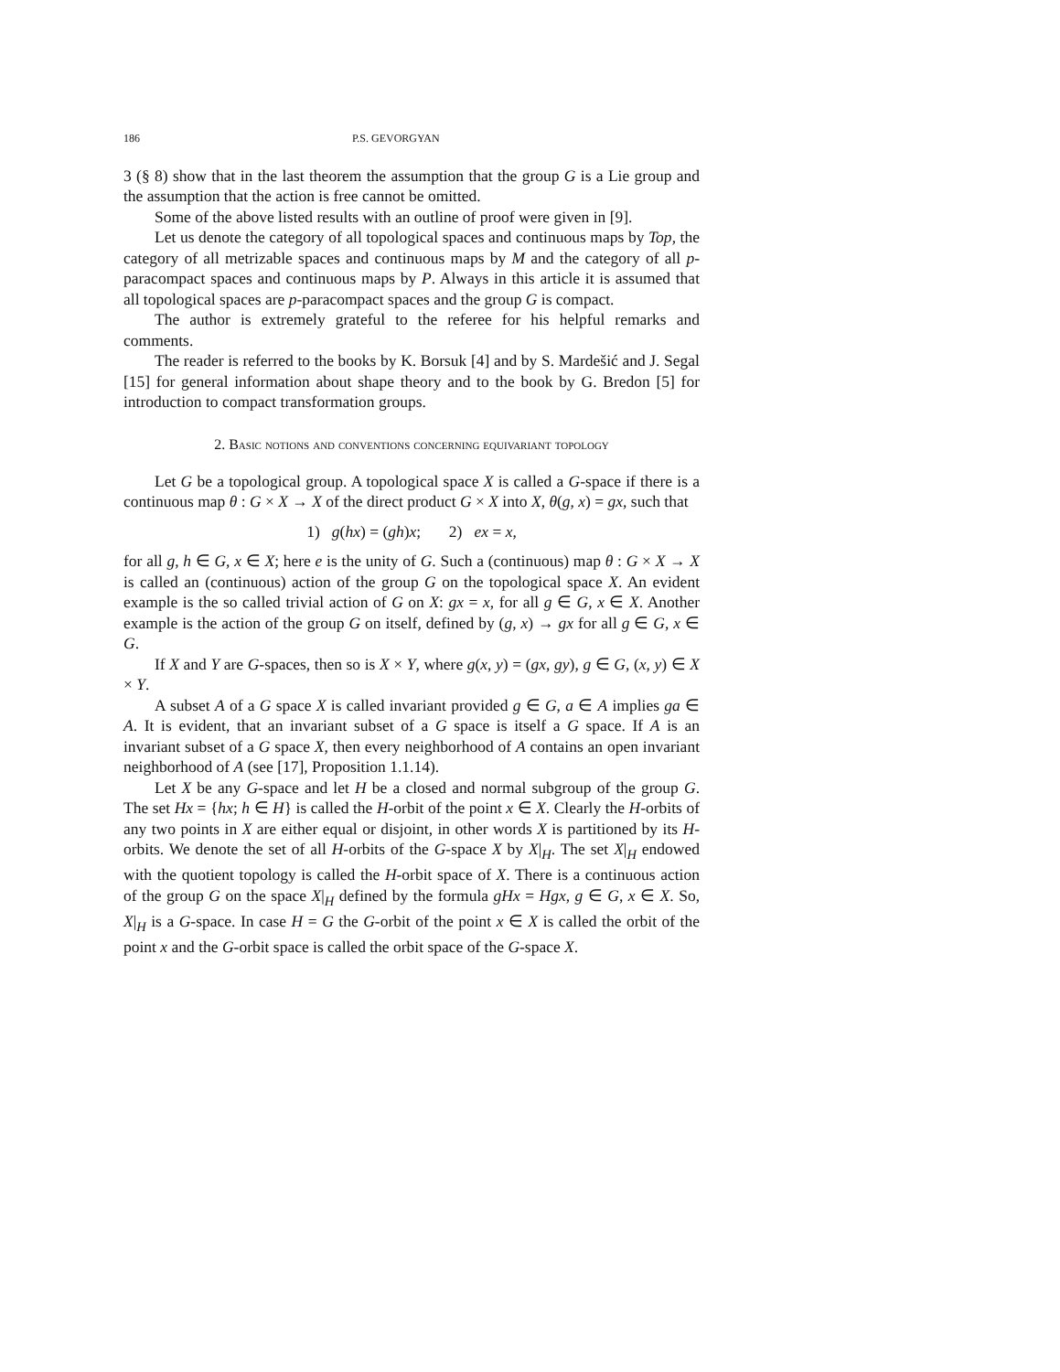186 P.S. GEVORGYAN
3 (§ 8) show that in the last theorem the assumption that the group G is a Lie group and the assumption that the action is free cannot be omitted.
Some of the above listed results with an outline of proof were given in [9].
Let us denote the category of all topological spaces and continuous maps by Top, the category of all metrizable spaces and continuous maps by M and the category of all p-paracompact spaces and continuous maps by P. Always in this article it is assumed that all topological spaces are p-paracompact spaces and the group G is compact.
The author is extremely grateful to the referee for his helpful remarks and comments.
The reader is referred to the books by K. Borsuk [4] and by S. Mardešić and J. Segal [15] for general information about shape theory and to the book by G. Bredon [5] for introduction to compact transformation groups.
2. Basic notions and conventions concerning equivariant topology
Let G be a topological group. A topological space X is called a G-space if there is a continuous map θ : G × X → X of the direct product G × X into X, θ(g, x) = gx, such that
1) g(hx) = (gh)x; 2) ex = x,
for all g, h ∈ G, x ∈ X; here e is the unity of G. Such a (continuous) map θ : G × X → X is called an (continuous) action of the group G on the topological space X. An evident example is the so called trivial action of G on X: gx = x, for all g ∈ G, x ∈ X. Another example is the action of the group G on itself, defined by (g, x) → gx for all g ∈ G, x ∈ G.
If X and Y are G-spaces, then so is X × Y, where g(x, y) = (gx, gy), g ∈ G, (x, y) ∈ X × Y.
A subset A of a G space X is called invariant provided g ∈ G, a ∈ A implies ga ∈ A. It is evident, that an invariant subset of a G space is itself a G space. If A is an invariant subset of a G space X, then every neighborhood of A contains an open invariant neighborhood of A (see [17], Proposition 1.1.14).
Let X be any G-space and let H be a closed and normal subgroup of the group G. The set Hx = {hx; h ∈ H} is called the H-orbit of the point x ∈ X. Clearly the H-orbits of any two points in X are either equal or disjoint, in other words X is partitioned by its H-orbits. We denote the set of all H-orbits of the G-space X by X|<sub>H</sub>. The set X|<sub>H</sub> endowed with the quotient topology is called the H-orbit space of X. There is a continuous action of the group G on the space X|<sub>H</sub> defined by the formula gHx = Hgx, g ∈ G, x ∈ X. So, X|<sub>H</sub> is a G-space. In case H = G the G-orbit of the point x ∈ X is called the orbit of the point x and the G-orbit space is called the orbit space of the G-space X.